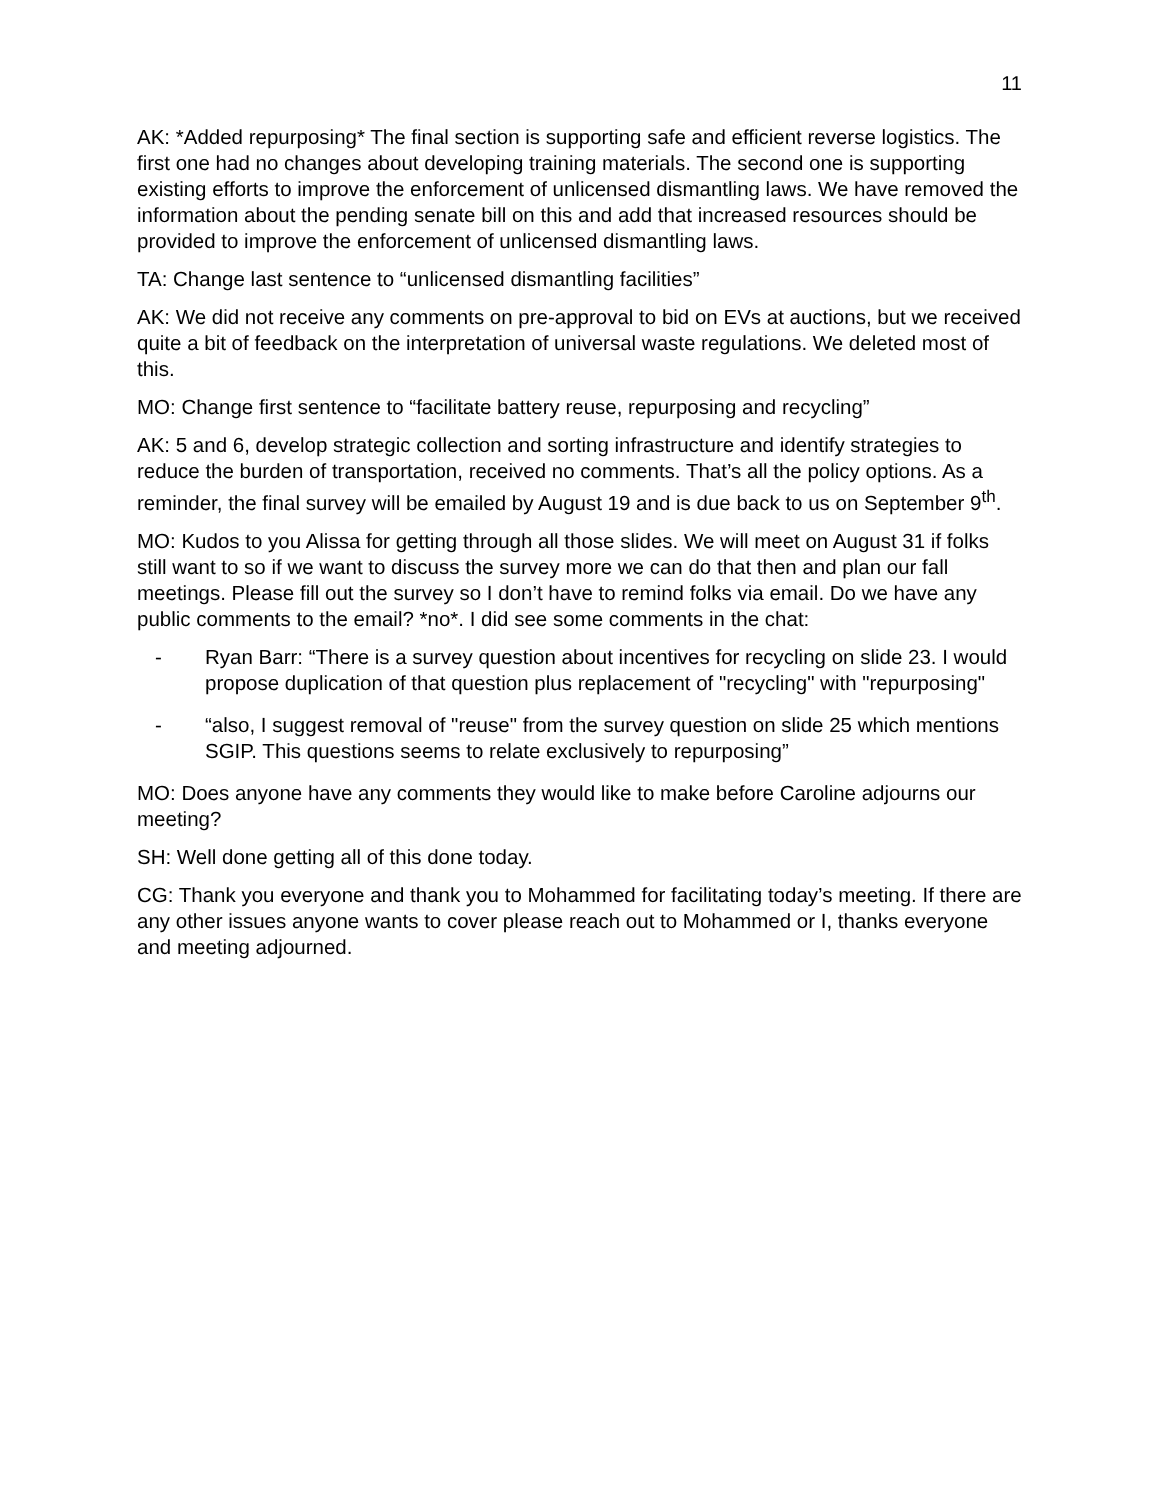11
AK: *Added repurposing* The final section is supporting safe and efficient reverse logistics. The first one had no changes about developing training materials. The second one is supporting existing efforts to improve the enforcement of unlicensed dismantling laws. We have removed the information about the pending senate bill on this and add that increased resources should be provided to improve the enforcement of unlicensed dismantling laws.
TA: Change last sentence to “unlicensed dismantling facilities”
AK: We did not receive any comments on pre-approval to bid on EVs at auctions, but we received quite a bit of feedback on the interpretation of universal waste regulations. We deleted most of this.
MO: Change first sentence to “facilitate battery reuse, repurposing and recycling”
AK: 5 and 6, develop strategic collection and sorting infrastructure and identify strategies to reduce the burden of transportation, received no comments. That’s all the policy options. As a reminder, the final survey will be emailed by August 19 and is due back to us on September 9<sup>th</sup>.
MO: Kudos to you Alissa for getting through all those slides. We will meet on August 31 if folks still want to so if we want to discuss the survey more we can do that then and plan our fall meetings. Please fill out the survey so I don’t have to remind folks via email. Do we have any public comments to the email? *no*. I did see some comments in the chat:
- Ryan Barr: “There is a survey question about incentives for recycling on slide 23. I would propose duplication of that question plus replacement of "recycling" with "repurposing"
- “also, I suggest removal of "reuse" from the survey question on slide 25 which mentions SGIP. This questions seems to relate exclusively to repurposing”
MO: Does anyone have any comments they would like to make before Caroline adjourns our meeting?
SH: Well done getting all of this done today.
CG: Thank you everyone and thank you to Mohammed for facilitating today’s meeting. If there are any other issues anyone wants to cover please reach out to Mohammed or I, thanks everyone and meeting adjourned.